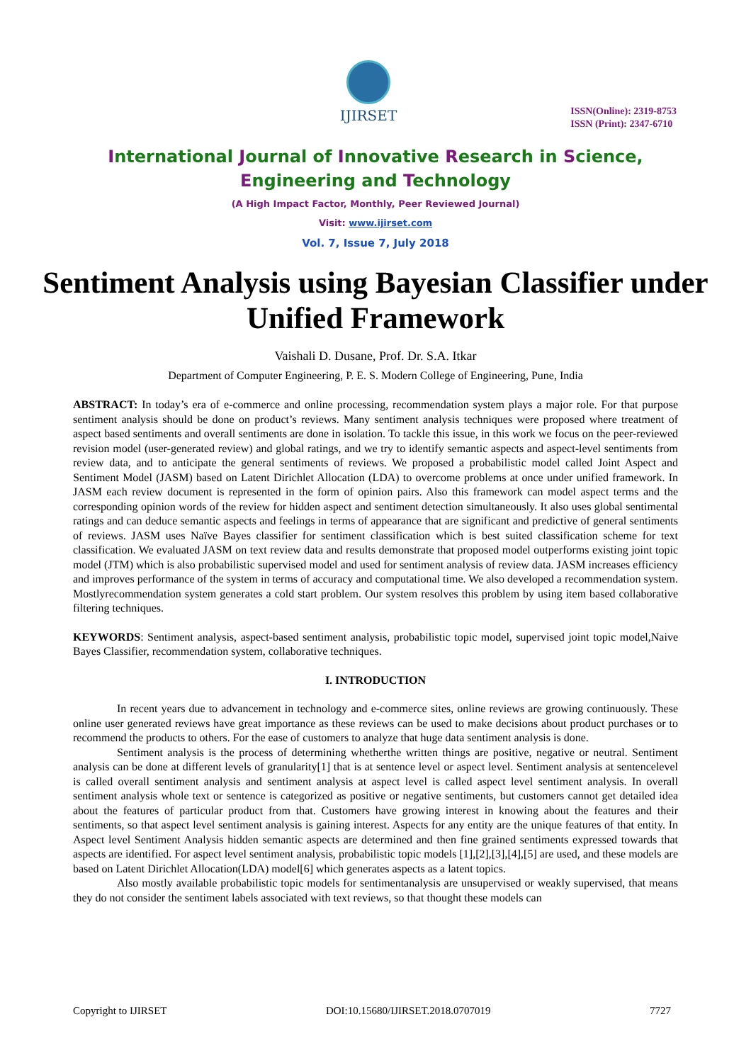IJIRSET
ISSN(Online): 2319-8753
ISSN (Print): 2347-6710
International Journal of Innovative Research in Science,
Engineering and Technology
(A High Impact Factor, Monthly, Peer Reviewed Journal)
Visit: www.ijirset.com
Vol. 7, Issue 7, July 2018
Sentiment Analysis using Bayesian Classifier under Unified Framework
Vaishali D. Dusane, Prof. Dr. S.A. Itkar
Department of Computer Engineering, P. E. S. Modern College of Engineering, Pune, India
ABSTRACT: In today’s era of e-commerce and online processing, recommendation system plays a major role. For that purpose sentiment analysis should be done on product’s reviews. Many sentiment analysis techniques were proposed where treatment of aspect based sentiments and overall sentiments are done in isolation. To tackle this issue, in this work we focus on the peer-reviewed revision model (user-generated review) and global ratings, and we try to identify semantic aspects and aspect-level sentiments from review data, and to anticipate the general sentiments of reviews. We proposed a probabilistic model called Joint Aspect and Sentiment Model (JASM) based on Latent Dirichlet Allocation (LDA) to overcome problems at once under unified framework. In JASM each review document is represented in the form of opinion pairs. Also this framework can model aspect terms and the corresponding opinion words of the review for hidden aspect and sentiment detection simultaneously. It also uses global sentimental ratings and can deduce semantic aspects and feelings in terms of appearance that are significant and predictive of general sentiments of reviews. JASM uses Naïve Bayes classifier for sentiment classification which is best suited classification scheme for text classification. We evaluated JASM on text review data and results demonstrate that proposed model outperforms existing joint topic model (JTM) which is also probabilistic supervised model and used for sentiment analysis of review data. JASM increases efficiency and improves performance of the system in terms of accuracy and computational time. We also developed a recommendation system. Mostlyrecommendation system generates a cold start problem. Our system resolves this problem by using item based collaborative filtering techniques.
KEYWORDS: Sentiment analysis, aspect-based sentiment analysis, probabilistic topic model, supervised joint topic model,Naive Bayes Classifier, recommendation system, collaborative techniques.
I. INTRODUCTION
In recent years due to advancement in technology and e-commerce sites, online reviews are growing continuously. These online user generated reviews have great importance as these reviews can be used to make decisions about product purchases or to recommend the products to others. For the ease of customers to analyze that huge data sentiment analysis is done.
Sentiment analysis is the process of determining whetherthe written things are positive, negative or neutral. Sentiment analysis can be done at different levels of granularity[1] that is at sentence level or aspect level. Sentiment analysis at sentencelevel is called overall sentiment analysis and sentiment analysis at aspect level is called aspect level sentiment analysis. In overall sentiment analysis whole text or sentence is categorized as positive or negative sentiments, but customers cannot get detailed idea about the features of particular product from that. Customers have growing interest in knowing about the features and their sentiments, so that aspect level sentiment analysis is gaining interest. Aspects for any entity are the unique features of that entity. In Aspect level Sentiment Analysis hidden semantic aspects are determined and then fine grained sentiments expressed towards that aspects are identified. For aspect level sentiment analysis, probabilistic topic models [1],[2],[3],[4],[5] are used, and these models are based on Latent Dirichlet Allocation(LDA) model[6] which generates aspects as a latent topics.
Also mostly available probabilistic topic models for sentimentanalysis are unsupervised or weakly supervised, that means they do not consider the sentiment labels associated with text reviews, so that thought these models can
Copyright to IJIRSET DOI:10.15680/IJIRSET.2018.0707019 7727